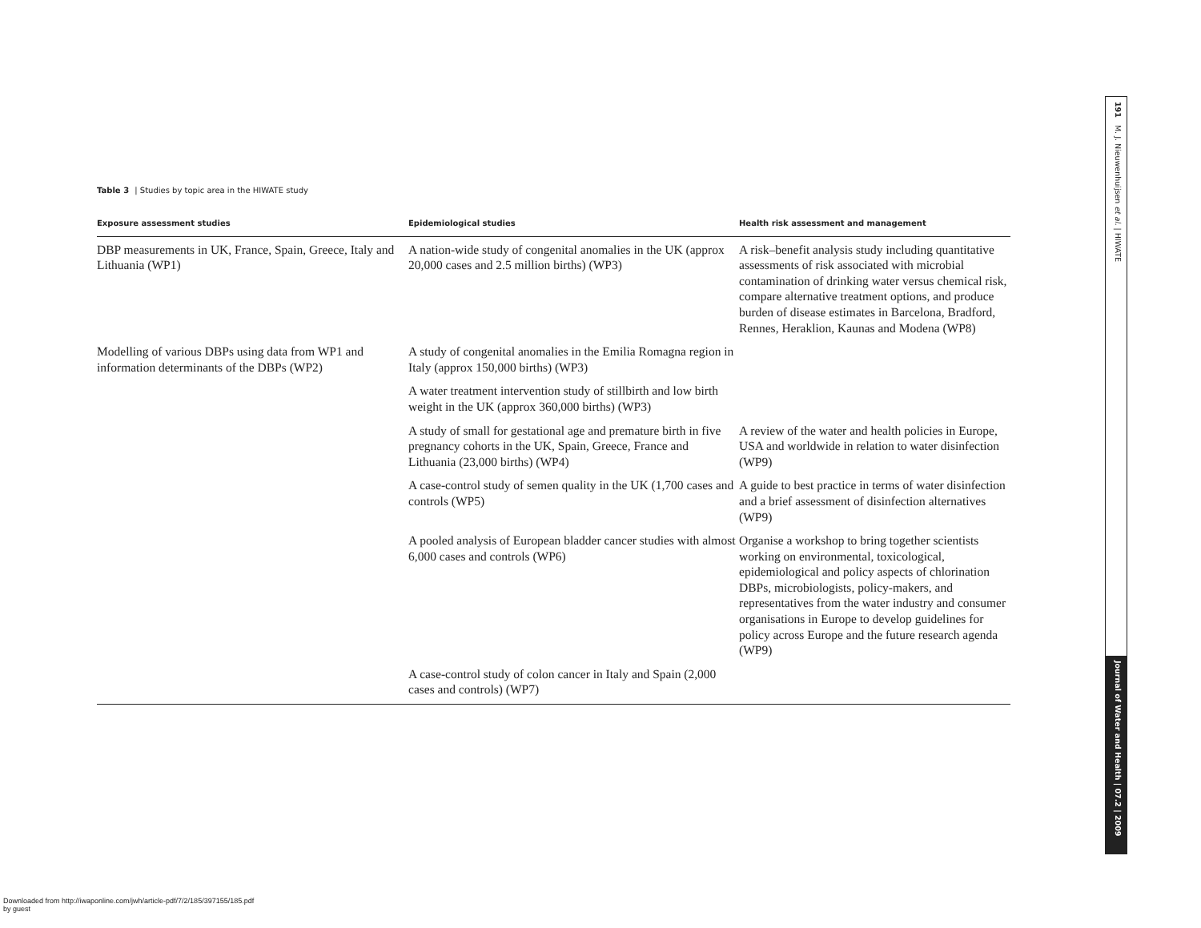Table 3 | Studies by topic area in the HIWATE study
| Exposure assessment studies | Epidemiological studies | Health risk assessment and management |
| --- | --- | --- |
| DBP measurements in UK, France, Spain, Greece, Italy and Lithuania (WP1) | A nation-wide study of congenital anomalies in the UK (approx 20,000 cases and 2.5 million births) (WP3) | A risk–benefit analysis study including quantitative assessments of risk associated with microbial contamination of drinking water versus chemical risk, compare alternative treatment options, and produce burden of disease estimates in Barcelona, Bradford, Rennes, Heraklion, Kaunas and Modena (WP8) |
| Modelling of various DBPs using data from WP1 and information determinants of the DBPs (WP2) | A study of congenital anomalies in the Emilia Romagna region in Italy (approx 150,000 births) (WP3) | |
| | A water treatment intervention study of stillbirth and low birth weight in the UK (approx 360,000 births) (WP3) | |
| | A study of small for gestational age and premature birth in five pregnancy cohorts in the UK, Spain, Greece, France and Lithuania (23,000 births) (WP4) | A review of the water and health policies in Europe, USA and worldwide in relation to water disinfection (WP9) |
| | A case-control study of semen quality in the UK (1,700 cases and controls (WP5) | A guide to best practice in terms of water disinfection and a brief assessment of disinfection alternatives (WP9) |
| | A pooled analysis of European bladder cancer studies with almost 6,000 cases and controls (WP6) | Organise a workshop to bring together scientists working on environmental, toxicological, epidemiological and policy aspects of chlorination DBPs, microbiologists, policy-makers, and representatives from the water industry and consumer organisations in Europe to develop guidelines for policy across Europe and the future research agenda (WP9) |
| | A case-control study of colon cancer in Italy and Spain (2,000 cases and controls) (WP7) | |
191 M. J. Nieuwenhuijsen et al. | HIWATE
Journal of Water and Health | 07.2 | 2009
Downloaded from http://iwaponline.com/jwh/article-pdf/7/2/185/397155/185.pdf
by guest